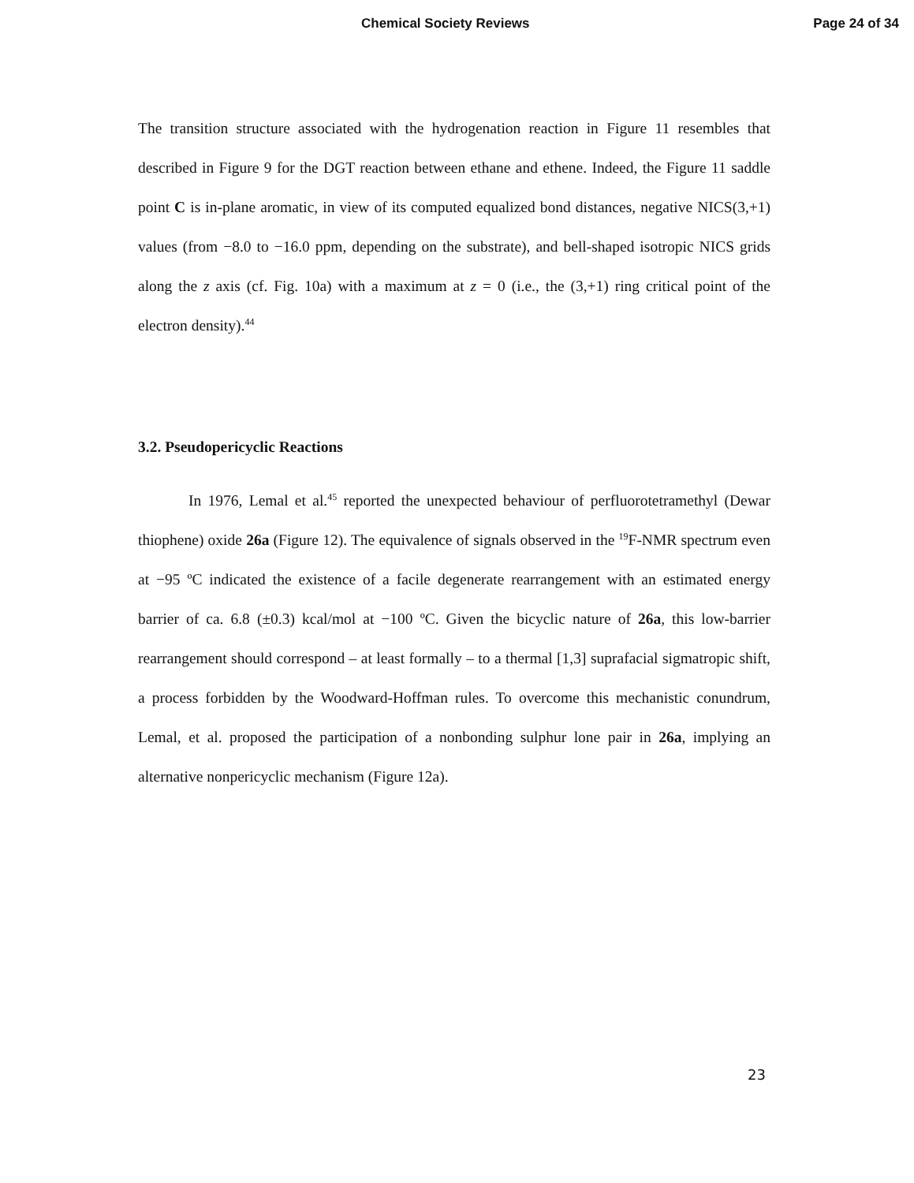Chemical Society Reviews Page 24 of 34
The transition structure associated with the hydrogenation reaction in Figure 11 resembles that described in Figure 9 for the DGT reaction between ethane and ethene. Indeed, the Figure 11 saddle point C is in-plane aromatic, in view of its computed equalized bond distances, negative NICS(3,+1) values (from −8.0 to −16.0 ppm, depending on the substrate), and bell-shaped isotropic NICS grids along the z axis (cf. Fig. 10a) with a maximum at z = 0 (i.e., the (3,+1) ring critical point of the electron density).<sup>44</sup>
3.2. Pseudopericyclic Reactions
In 1976, Lemal et al.<sup>45</sup> reported the unexpected behaviour of perfluorotetramethyl (Dewar thiophene) oxide 26a (Figure 12). The equivalence of signals observed in the <sup>19</sup>F-NMR spectrum even at −95 ºC indicated the existence of a facile degenerate rearrangement with an estimated energy barrier of ca. 6.8 (±0.3) kcal/mol at −100 ºC. Given the bicyclic nature of 26a, this low-barrier rearrangement should correspond – at least formally – to a thermal [1,3] suprafacial sigmatropic shift, a process forbidden by the Woodward-Hoffman rules. To overcome this mechanistic conundrum, Lemal, et al. proposed the participation of a nonbonding sulphur lone pair in 26a, implying an alternative nonpericyclic mechanism (Figure 12a).
23